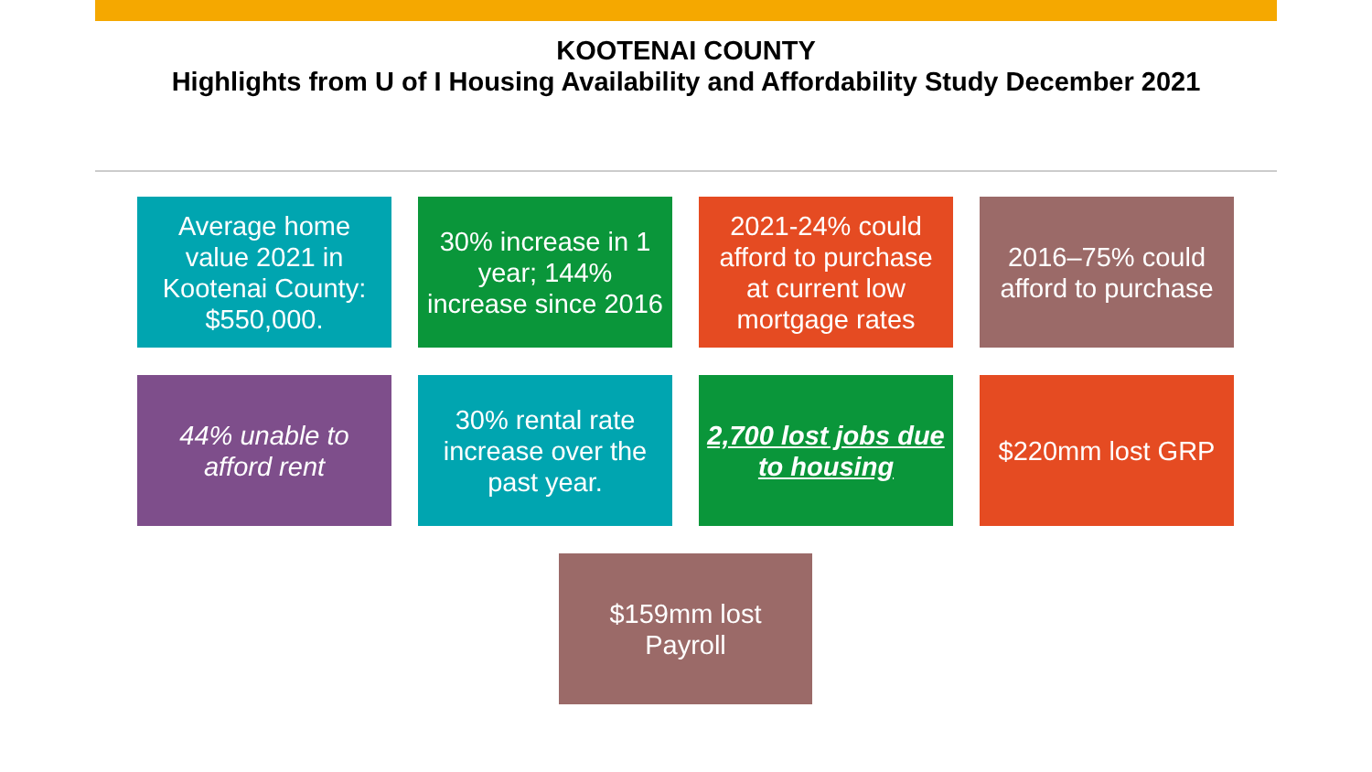KOOTENAI COUNTY
Highlights from U of I Housing Availability and Affordability Study December 2021
Average home value 2021 in Kootenai County: $550,000.
30% increase in 1 year; 144% increase since 2016
2021-24% could afford to purchase at current low mortgage rates
2016–75% could afford to purchase
44% unable to afford rent
30% rental rate increase over the past year.
2,700 lost jobs due to housing
$220mm lost GRP
$159mm lost Payroll